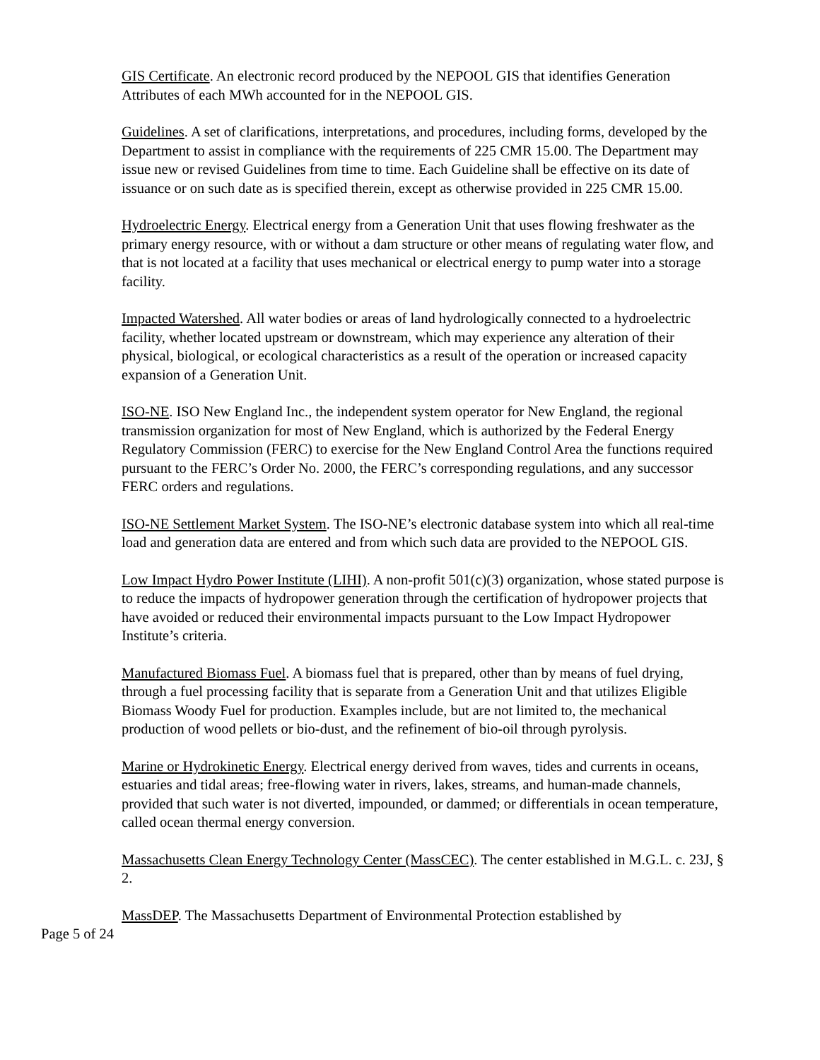GIS Certificate. An electronic record produced by the NEPOOL GIS that identifies Generation Attributes of each MWh accounted for in the NEPOOL GIS.
Guidelines. A set of clarifications, interpretations, and procedures, including forms, developed by the Department to assist in compliance with the requirements of 225 CMR 15.00. The Department may issue new or revised Guidelines from time to time. Each Guideline shall be effective on its date of issuance or on such date as is specified therein, except as otherwise provided in 225 CMR 15.00.
Hydroelectric Energy. Electrical energy from a Generation Unit that uses flowing freshwater as the primary energy resource, with or without a dam structure or other means of regulating water flow, and that is not located at a facility that uses mechanical or electrical energy to pump water into a storage facility.
Impacted Watershed. All water bodies or areas of land hydrologically connected to a hydroelectric facility, whether located upstream or downstream, which may experience any alteration of their physical, biological, or ecological characteristics as a result of the operation or increased capacity expansion of a Generation Unit.
ISO-NE. ISO New England Inc., the independent system operator for New England, the regional transmission organization for most of New England, which is authorized by the Federal Energy Regulatory Commission (FERC) to exercise for the New England Control Area the functions required pursuant to the FERC’s Order No. 2000, the FERC’s corresponding regulations, and any successor FERC orders and regulations.
ISO-NE Settlement Market System. The ISO-NE’s electronic database system into which all real-time load and generation data are entered and from which such data are provided to the NEPOOL GIS.
Low Impact Hydro Power Institute (LIHI). A non-profit 501(c)(3) organization, whose stated purpose is to reduce the impacts of hydropower generation through the certification of hydropower projects that have avoided or reduced their environmental impacts pursuant to the Low Impact Hydropower Institute’s criteria.
Manufactured Biomass Fuel. A biomass fuel that is prepared, other than by means of fuel drying, through a fuel processing facility that is separate from a Generation Unit and that utilizes Eligible Biomass Woody Fuel for production. Examples include, but are not limited to, the mechanical production of wood pellets or bio-dust, and the refinement of bio-oil through pyrolysis.
Marine or Hydrokinetic Energy. Electrical energy derived from waves, tides and currents in oceans, estuaries and tidal areas; free-flowing water in rivers, lakes, streams, and human-made channels, provided that such water is not diverted, impounded, or dammed; or differentials in ocean temperature, called ocean thermal energy conversion.
Massachusetts Clean Energy Technology Center (MassCEC). The center established in M.G.L. c. 23J, § 2.
MassDEP. The Massachusetts Department of Environmental Protection established by
Page 5 of 24